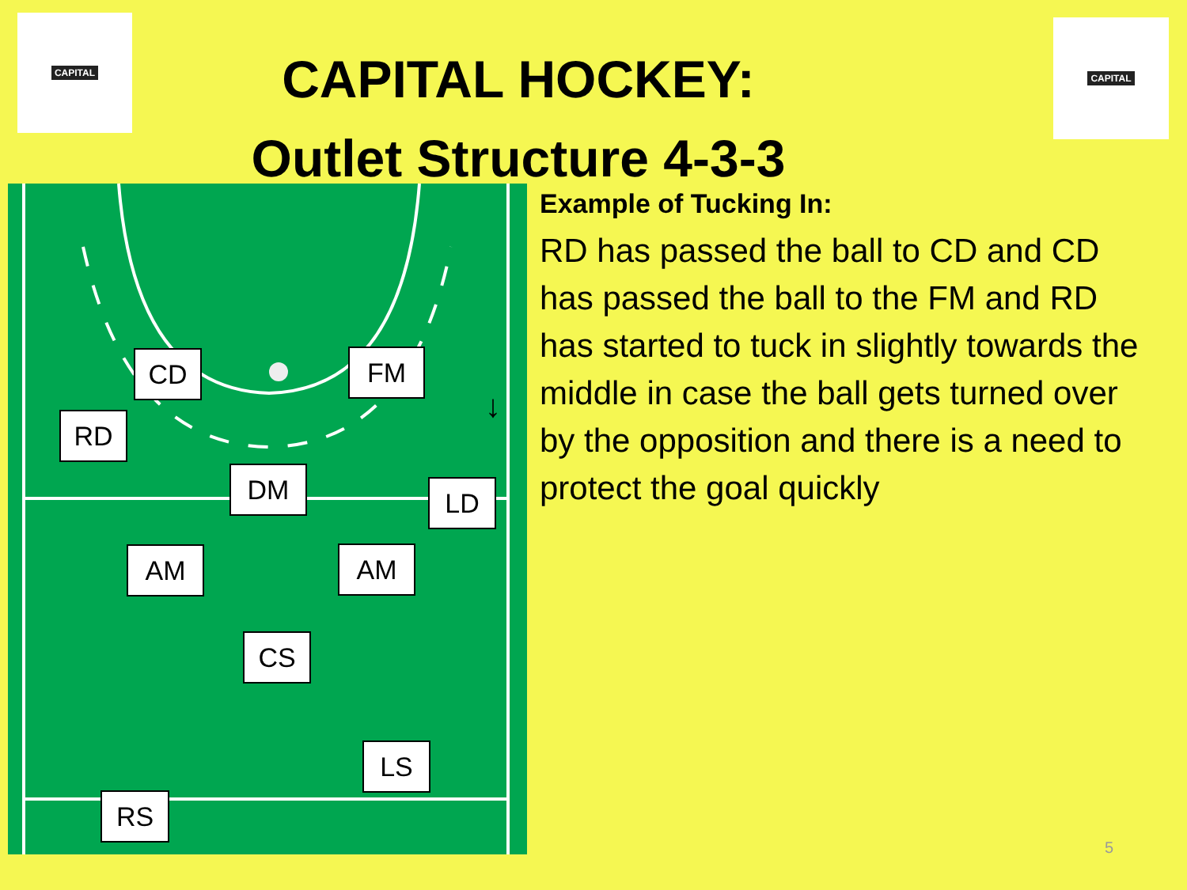CAPITAL CAPITAL
CAPITAL HOCKEY:
Outlet Structure 4-3-3
↓
CD FM
RD
DM LD
AM AM
CS
LS
RS
Example of Tucking In:
RD has passed the ball to CD and CD has passed the ball to the FM and RD has started to tuck in slightly towards the middle in case the ball gets turned over by the opposition and there is a need to protect the goal quickly
5